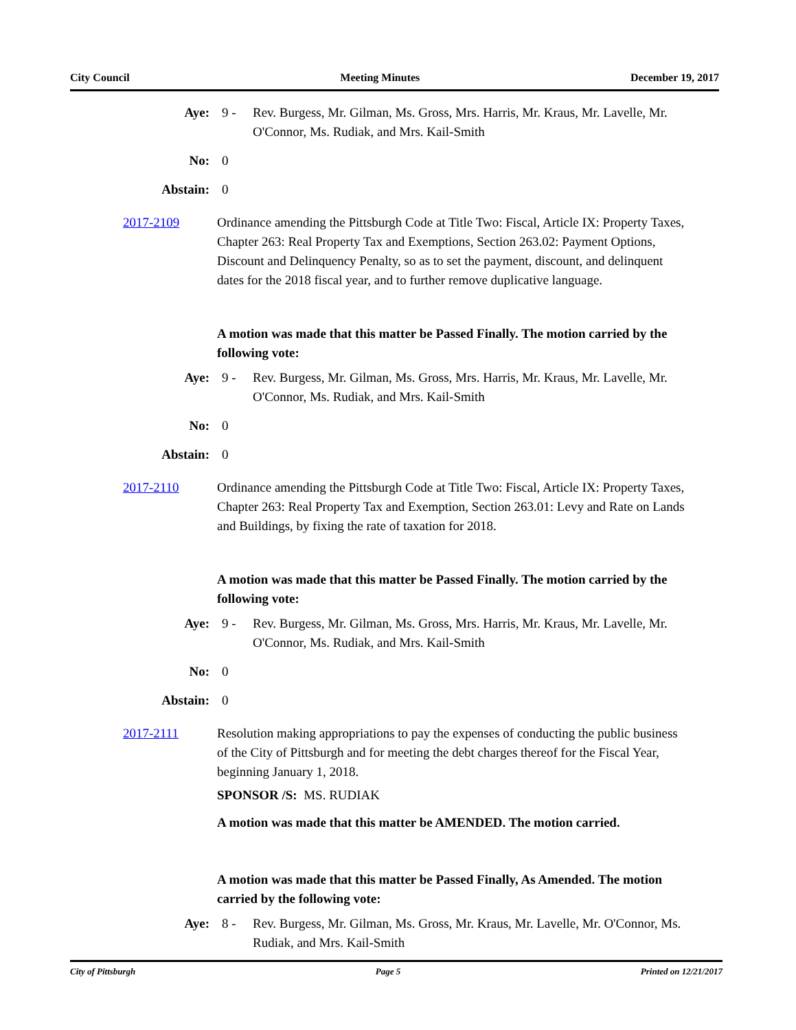City Council Meeting Minutes December 19, 2017
Aye: 9 - Rev. Burgess, Mr. Gilman, Ms. Gross, Mrs. Harris, Mr. Kraus, Mr. Lavelle, Mr. O'Connor, Ms. Rudiak, and Mrs. Kail-Smith
No: 0
Abstain: 0
2017-2109 Ordinance amending the Pittsburgh Code at Title Two: Fiscal, Article IX: Property Taxes, Chapter 263: Real Property Tax and Exemptions, Section 263.02: Payment Options, Discount and Delinquency Penalty, so as to set the payment, discount, and delinquent dates for the 2018 fiscal year, and to further remove duplicative language.
A motion was made that this matter be Passed Finally. The motion carried by the following vote:
Aye: 9 - Rev. Burgess, Mr. Gilman, Ms. Gross, Mrs. Harris, Mr. Kraus, Mr. Lavelle, Mr. O'Connor, Ms. Rudiak, and Mrs. Kail-Smith
No: 0
Abstain: 0
2017-2110 Ordinance amending the Pittsburgh Code at Title Two: Fiscal, Article IX: Property Taxes, Chapter 263: Real Property Tax and Exemption, Section 263.01: Levy and Rate on Lands and Buildings, by fixing the rate of taxation for 2018.
A motion was made that this matter be Passed Finally. The motion carried by the following vote:
Aye: 9 - Rev. Burgess, Mr. Gilman, Ms. Gross, Mrs. Harris, Mr. Kraus, Mr. Lavelle, Mr. O'Connor, Ms. Rudiak, and Mrs. Kail-Smith
No: 0
Abstain: 0
2017-2111 Resolution making appropriations to pay the expenses of conducting the public business of the City of Pittsburgh and for meeting the debt charges thereof for the Fiscal Year, beginning January 1, 2018.
SPONSOR /S: MS. RUDIAK
A motion was made that this matter be AMENDED. The motion carried.
A motion was made that this matter be Passed Finally, As Amended. The motion carried by the following vote:
Aye: 8 - Rev. Burgess, Mr. Gilman, Ms. Gross, Mr. Kraus, Mr. Lavelle, Mr. O'Connor, Ms. Rudiak, and Mrs. Kail-Smith
City of Pittsburgh Page 5 Printed on 12/21/2017